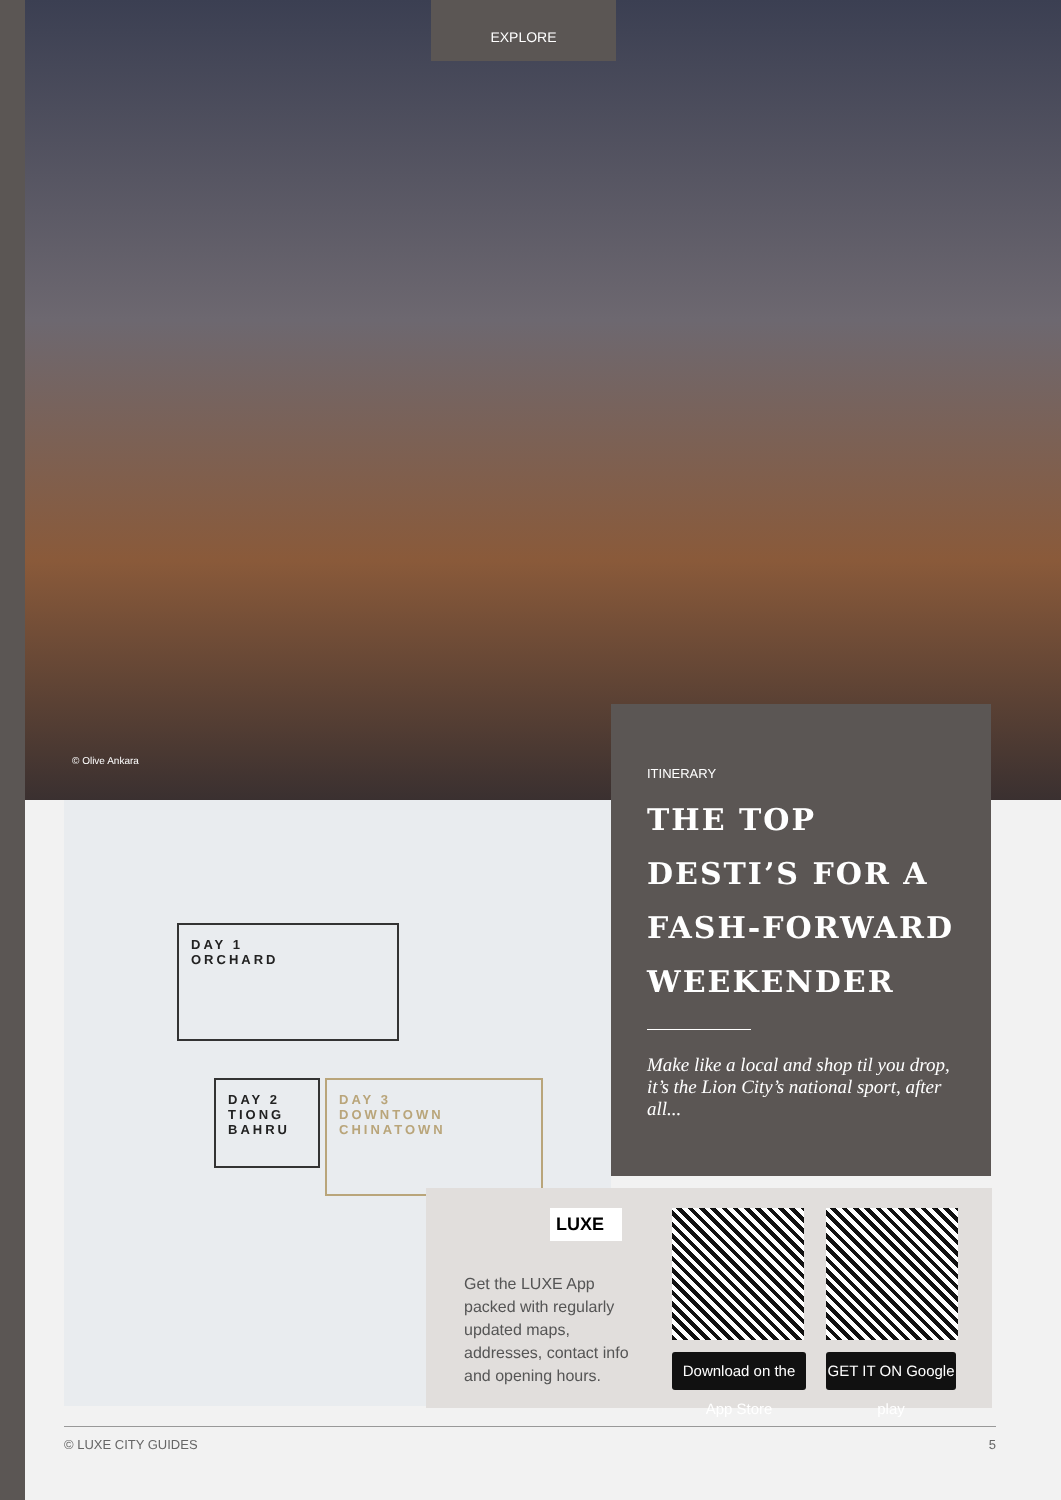EXPLORE
© Olive Ankara
DAY 1
ORCHARD
DAY 2
TIONG
BAHRU
DAY 3
DOWNTOWN
CHINATOWN
ITINERARY
THE TOP DESTI’S FOR A FASH-FORWARD WEEKENDER
Make like a local and shop til you drop, it’s the Lion City’s national sport, after all...
LUXE
Get the LUXE App packed with regularly updated maps, addresses, contact info and opening hours.
Download on the App Store
GET IT ON Google play
© LUXE CITY GUIDES 5